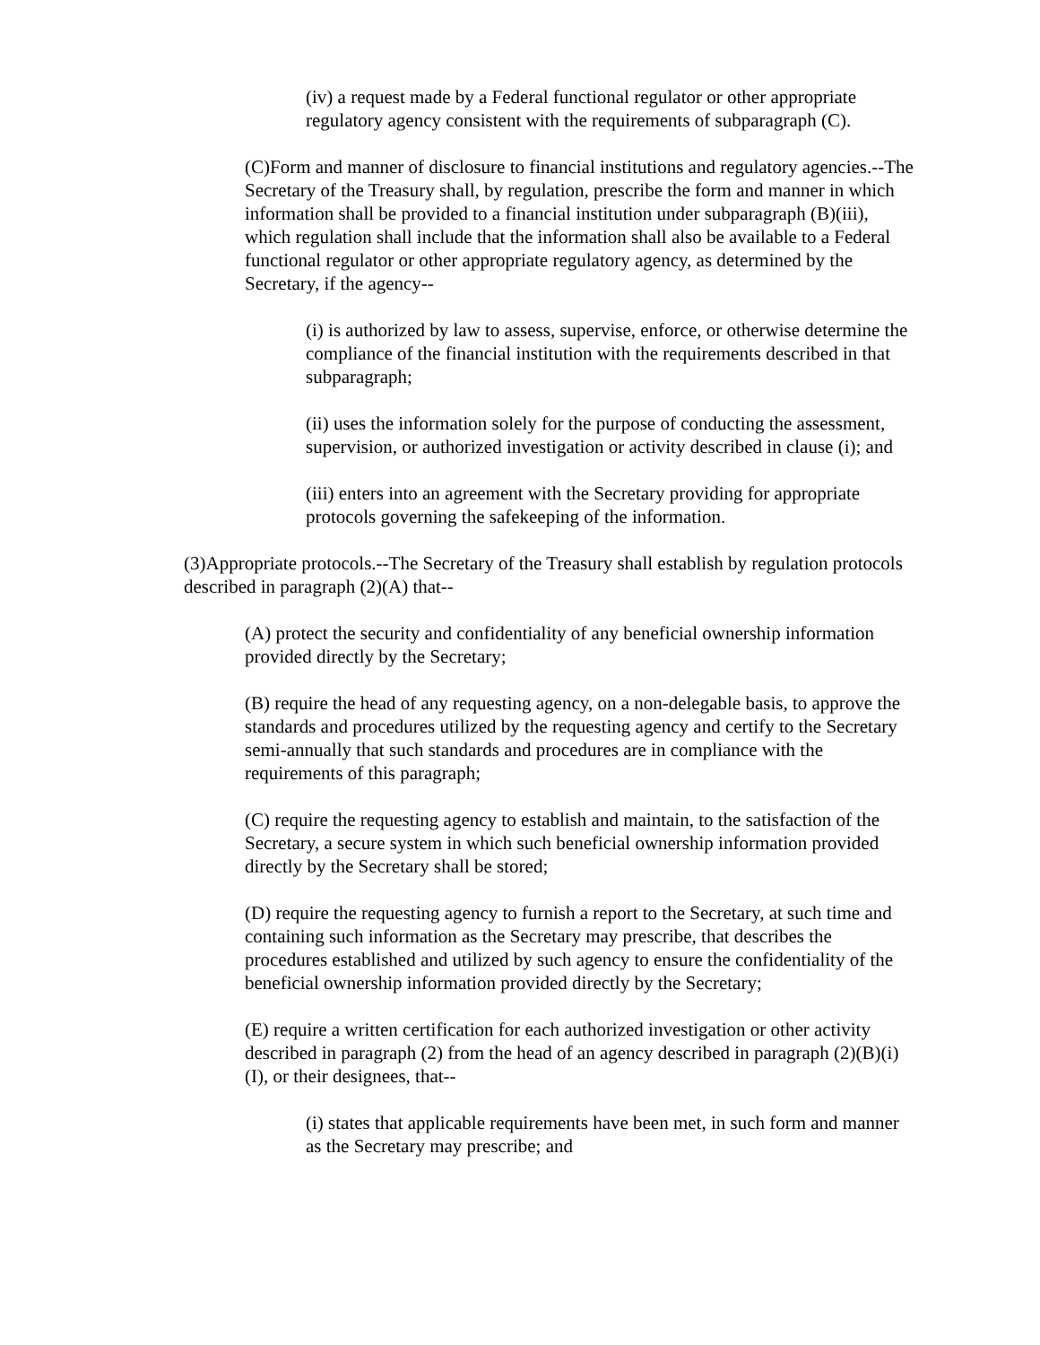(iv) a request made by a Federal functional regulator or other appropriate regulatory agency consistent with the requirements of subparagraph (C).
(C)Form and manner of disclosure to financial institutions and regulatory agencies.--The Secretary of the Treasury shall, by regulation, prescribe the form and manner in which information shall be provided to a financial institution under subparagraph (B)(iii), which regulation shall include that the information shall also be available to a Federal functional regulator or other appropriate regulatory agency, as determined by the Secretary, if the agency--
(i) is authorized by law to assess, supervise, enforce, or otherwise determine the compliance of the financial institution with the requirements described in that subparagraph;
(ii) uses the information solely for the purpose of conducting the assessment, supervision, or authorized investigation or activity described in clause (i); and
(iii) enters into an agreement with the Secretary providing for appropriate protocols governing the safekeeping of the information.
(3)Appropriate protocols.--The Secretary of the Treasury shall establish by regulation protocols described in paragraph (2)(A) that--
(A) protect the security and confidentiality of any beneficial ownership information provided directly by the Secretary;
(B) require the head of any requesting agency, on a non-delegable basis, to approve the standards and procedures utilized by the requesting agency and certify to the Secretary semi-annually that such standards and procedures are in compliance with the requirements of this paragraph;
(C) require the requesting agency to establish and maintain, to the satisfaction of the Secretary, a secure system in which such beneficial ownership information provided directly by the Secretary shall be stored;
(D) require the requesting agency to furnish a report to the Secretary, at such time and containing such information as the Secretary may prescribe, that describes the procedures established and utilized by such agency to ensure the confidentiality of the beneficial ownership information provided directly by the Secretary;
(E) require a written certification for each authorized investigation or other activity described in paragraph (2) from the head of an agency described in paragraph (2)(B)(i)(I), or their designees, that--
(i) states that applicable requirements have been met, in such form and manner as the Secretary may prescribe; and